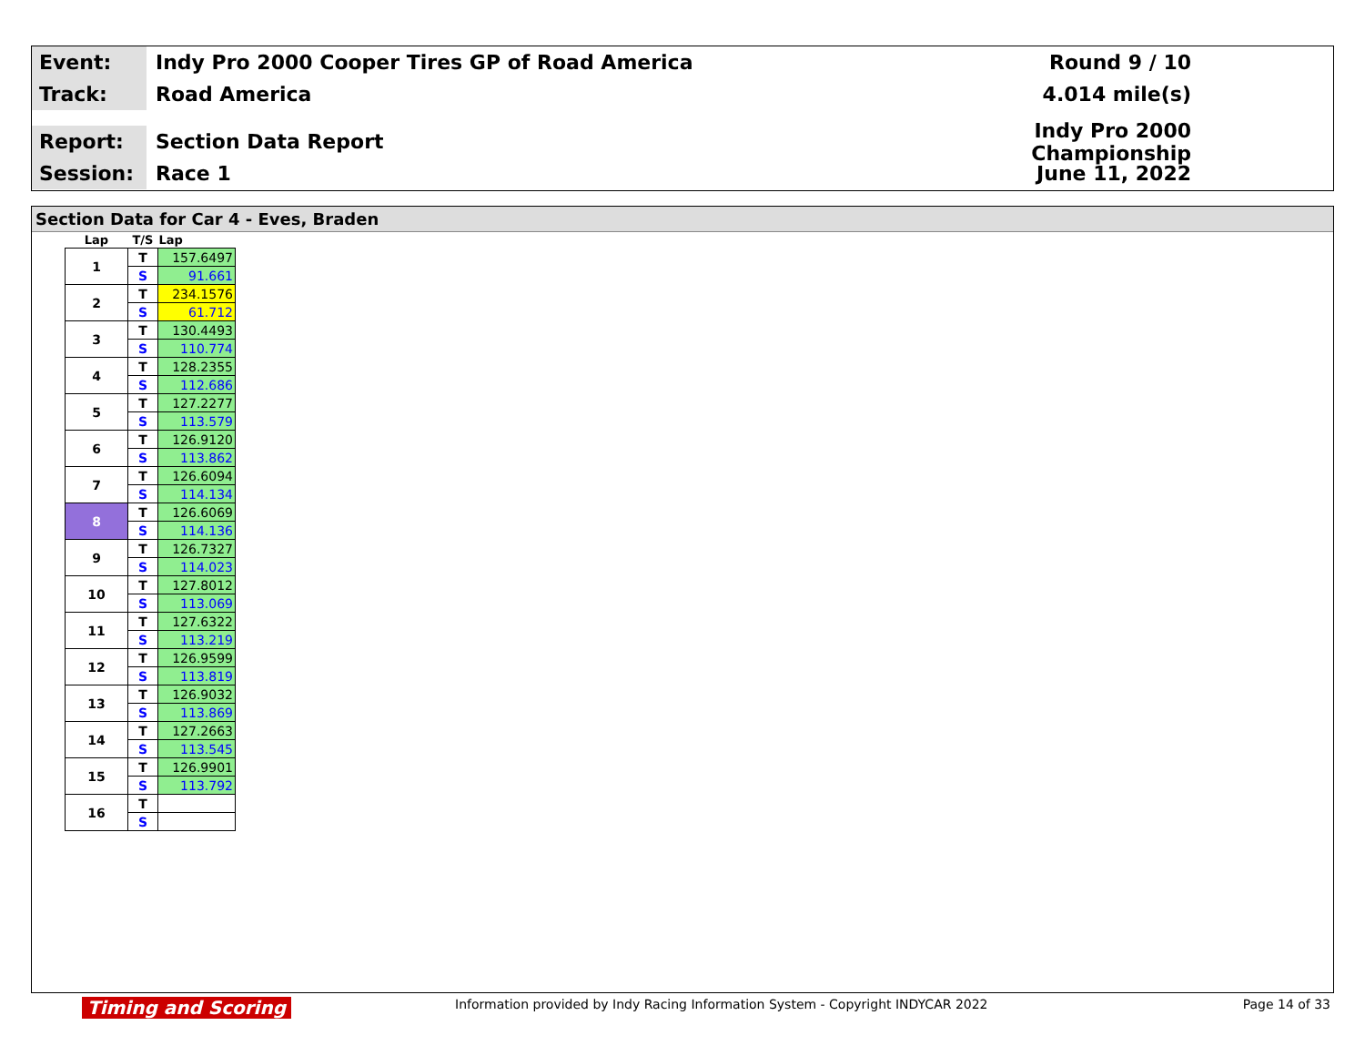Event:
Indy Pro 2000 Cooper Tires GP of Road America
Round 9 / 10
Track:
Road America 4.014 mile(s)
Report:
Section Data Report
Indy Pro 2000 Championship
Session:
Race 1 June 11, 2022
Section Data for Car 4 - Eves, Braden
| Lap | T/S | Lap |
| --- | --- | --- |
| 1 | T | 157.6497 |
| | S | 91.661 |
| 2 | T | 234.1576 |
| | S | 61.712 |
| 3 | T | 130.4493 |
| | S | 110.774 |
| 4 | T | 128.2355 |
| | S | 112.686 |
| 5 | T | 127.2277 |
| | S | 113.579 |
| 6 | T | 126.9120 |
| | S | 113.862 |
| 7 | T | 126.6094 |
| | S | 114.134 |
| 8 | T | 126.6069 |
| | S | 114.136 |
| 9 | T | 126.7327 |
| | S | 114.023 |
| 10 | T | 127.8012 |
| | S | 113.069 |
| 11 | T | 127.6322 |
| | S | 113.219 |
| 12 | T | 126.9599 |
| | S | 113.819 |
| 13 | T | 126.9032 |
| | S | 113.869 |
| 14 | T | 127.2663 |
| | S | 113.545 |
| 15 | T | 126.9901 |
| | S | 113.792 |
| 16 | T | |
| | S | |
Timing and Scoring Information provided by Indy Racing Information System - Copyright INDYCAR 2022 Page 14 of 33